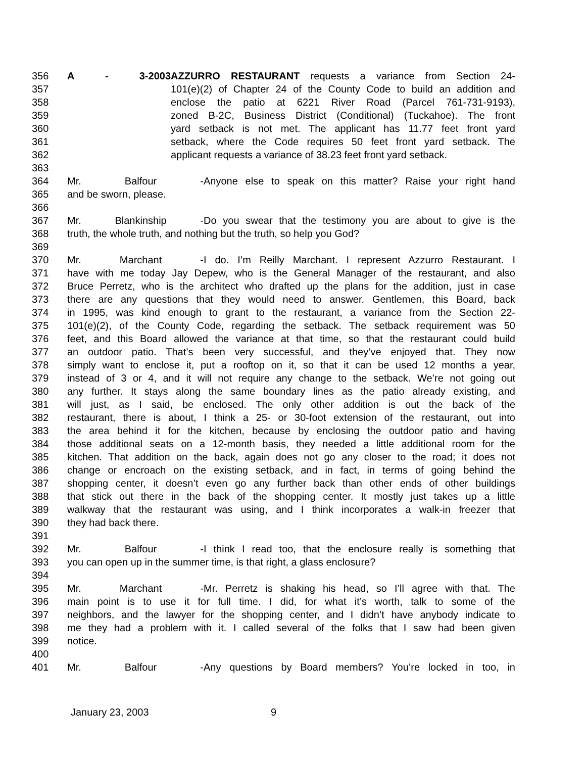356 A - 3-2003 AZZURRO RESTAURANT requests a variance from Section 24-
357 101(e)(2) of Chapter 24 of the County Code to build an addition and
358 enclose the patio at 6221 River Road (Parcel 761-731-9193),
359 zoned B-2C, Business District (Conditional) (Tuckahoe). The front
360 yard setback is not met. The applicant has 11.77 feet front yard
361 setback, where the Code requires 50 feet front yard setback. The
362 applicant requests a variance of 38.23 feet front yard setback.
363
364 Mr. Balfour - Anyone else to speak on this matter? Raise your right hand
365 and be sworn, please.
366
367 Mr. Blankinship - Do you swear that the testimony you are about to give is the
368 truth, the whole truth, and nothing but the truth, so help you God?
369
370 Mr. Marchant - I do. I’m Reilly Marchant. I represent Azzurro Restaurant. I
371 have with me today Jay Depew, who is the General Manager of the restaurant, and also
372 Bruce Perretz, who is the architect who drafted up the plans for the addition, just in case
373 there are any questions that they would need to answer. Gentlemen, this Board, back
374 in 1995, was kind enough to grant to the restaurant, a variance from the Section 22-
375 101(e)(2), of the County Code, regarding the setback. The setback requirement was 50
376 feet, and this Board allowed the variance at that time, so that the restaurant could build
377 an outdoor patio. That’s been very successful, and they’ve enjoyed that. They now
378 simply want to enclose it, put a rooftop on it, so that it can be used 12 months a year,
379 instead of 3 or 4, and it will not require any change to the setback. We’re not going out
380 any further. It stays along the same boundary lines as the patio already existing, and
381 will just, as I said, be enclosed. The only other addition is out the back of the
382 restaurant, there is about, I think a 25- or 30-foot extension of the restaurant, out into
383 the area behind it for the kitchen, because by enclosing the outdoor patio and having
384 those additional seats on a 12-month basis, they needed a little additional room for the
385 kitchen. That addition on the back, again does not go any closer to the road; it does not
386 change or encroach on the existing setback, and in fact, in terms of going behind the
387 shopping center, it doesn’t even go any further back than other ends of other buildings
388 that stick out there in the back of the shopping center. It mostly just takes up a little
389 walkway that the restaurant was using, and I think incorporates a walk-in freezer that
390 they had back there.
391
392 Mr. Balfour - I think I read too, that the enclosure really is something that
393 you can open up in the summer time, is that right, a glass enclosure?
394
395 Mr. Marchant - Mr. Perretz is shaking his head, so I’ll agree with that. The
396 main point is to use it for full time. I did, for what it’s worth, talk to some of the
397 neighbors, and the lawyer for the shopping center, and I didn’t have anybody indicate to
398 me they had a problem with it. I called several of the folks that I saw had been given
399 notice.
400
401 Mr. Balfour - Any questions by Board members? You’re locked in too, in
January 23, 2003 9